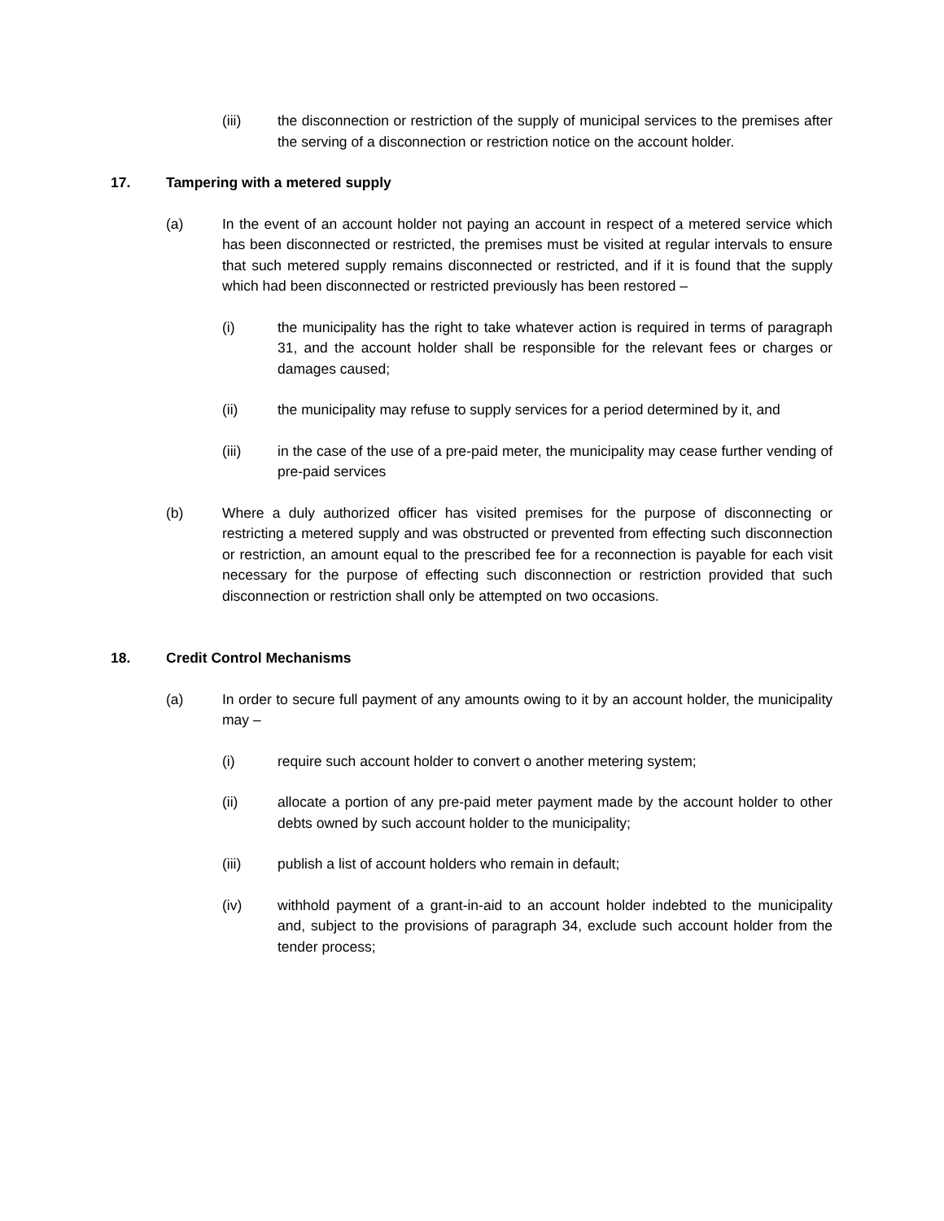(iii) the disconnection or restriction of the supply of municipal services to the premises after the serving of a disconnection or restriction notice on the account holder.
17. Tampering with a metered supply
(a) In the event of an account holder not paying an account in respect of a metered service which has been disconnected or restricted, the premises must be visited at regular intervals to ensure that such metered supply remains disconnected or restricted, and if it is found that the supply which had been disconnected or restricted previously has been restored –
(i) the municipality has the right to take whatever action is required in terms of paragraph 31, and the account holder shall be responsible for the relevant fees or charges or damages caused;
(ii) the municipality may refuse to supply services for a period determined by it, and
(iii) in the case of the use of a pre-paid meter, the municipality may cease further vending of pre-paid services
(b) Where a duly authorized officer has visited premises for the purpose of disconnecting or restricting a metered supply and was obstructed or prevented from effecting such disconnection or restriction, an amount equal to the prescribed fee for a reconnection is payable for each visit necessary for the purpose of effecting such disconnection or restriction provided that such disconnection or restriction shall only be attempted on two occasions.
18. Credit Control Mechanisms
(a) In order to secure full payment of any amounts owing to it by an account holder, the municipality may –
(i) require such account holder to convert o another metering system;
(ii) allocate a portion of any pre-paid meter payment made by the account holder to other debts owned by such account holder to the municipality;
(iii) publish a list of account holders who remain in default;
(iv) withhold payment of a grant-in-aid to an account holder indebted to the municipality and, subject to the provisions of paragraph 34, exclude such account holder from the tender process;